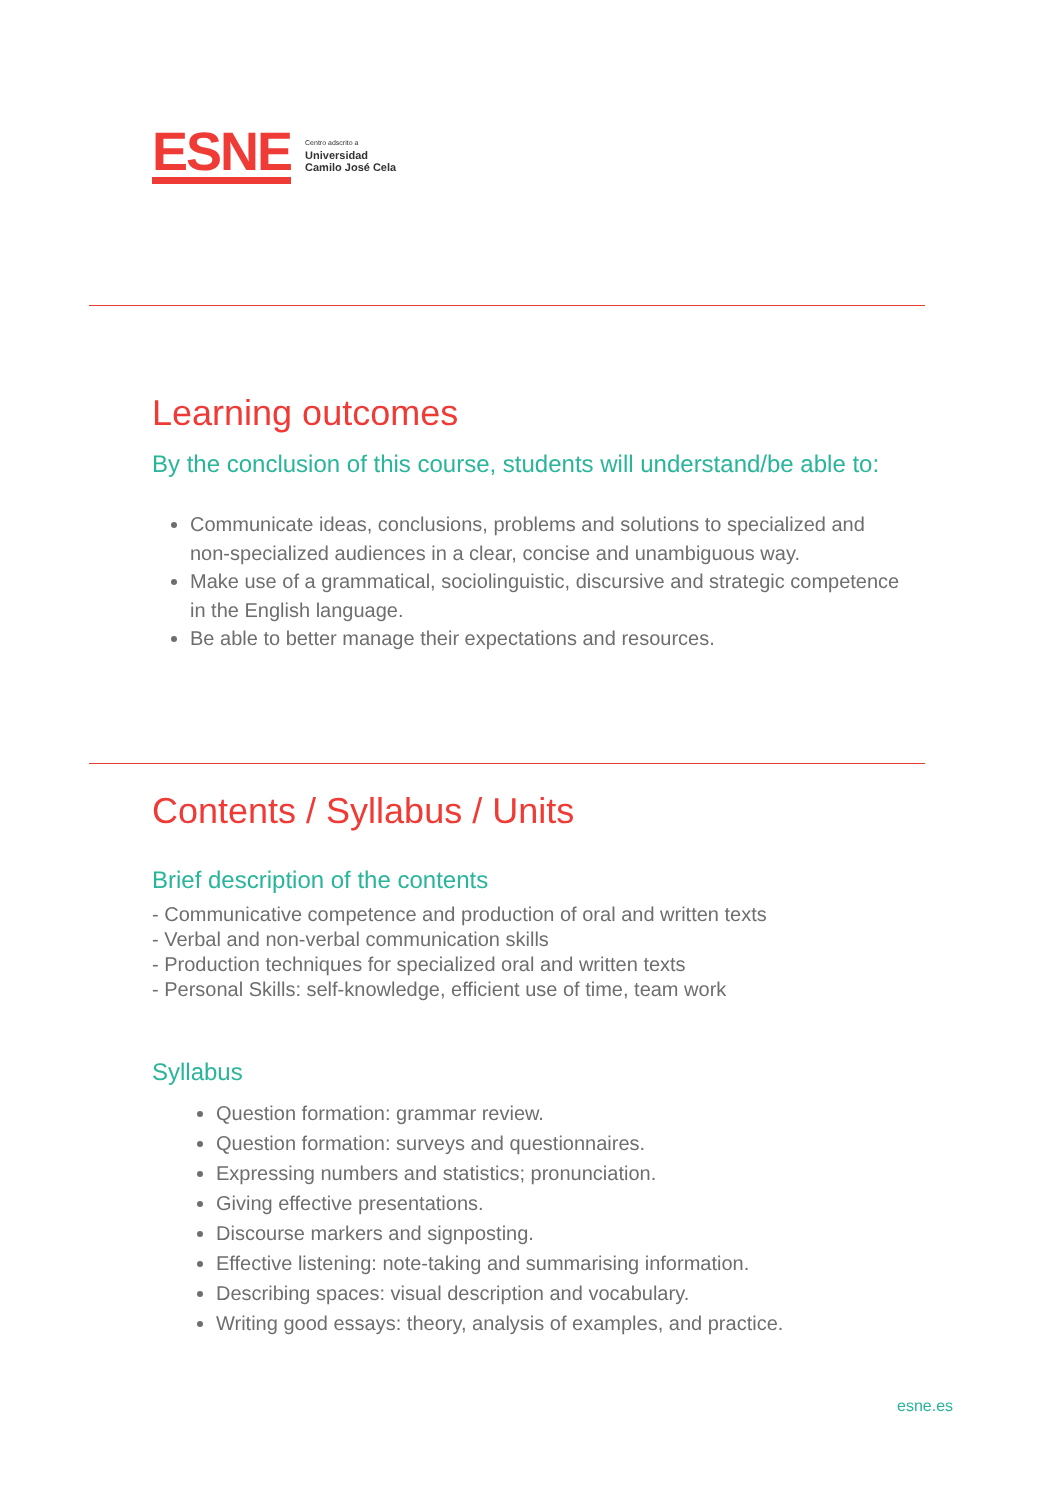ESNE
Centro adscrito a
Universidad
Camilo José Cela
Learning outcomes
By the conclusion of this course, students will understand/be able to:
Communicate ideas, conclusions, problems and solutions to specialized and non-specialized audiences in a clear, concise and unambiguous way.
Make use of a grammatical, sociolinguistic, discursive and strategic competence in the English language.
Be able to better manage their expectations and resources.
Contents / Syllabus / Units
Brief description of the contents
- Communicative competence and production of oral and written texts
- Verbal and non-verbal communication skills
- Production techniques for specialized oral and written texts
- Personal Skills: self-knowledge, efficient use of time, team work
Syllabus
Question formation: grammar review.
Question formation: surveys and questionnaires.
Expressing numbers and statistics; pronunciation.
Giving effective presentations.
Discourse markers and signposting.
Effective listening: note-taking and summarising information.
Describing spaces: visual description and vocabulary.
Writing good essays: theory, analysis of examples, and practice.
esne.es